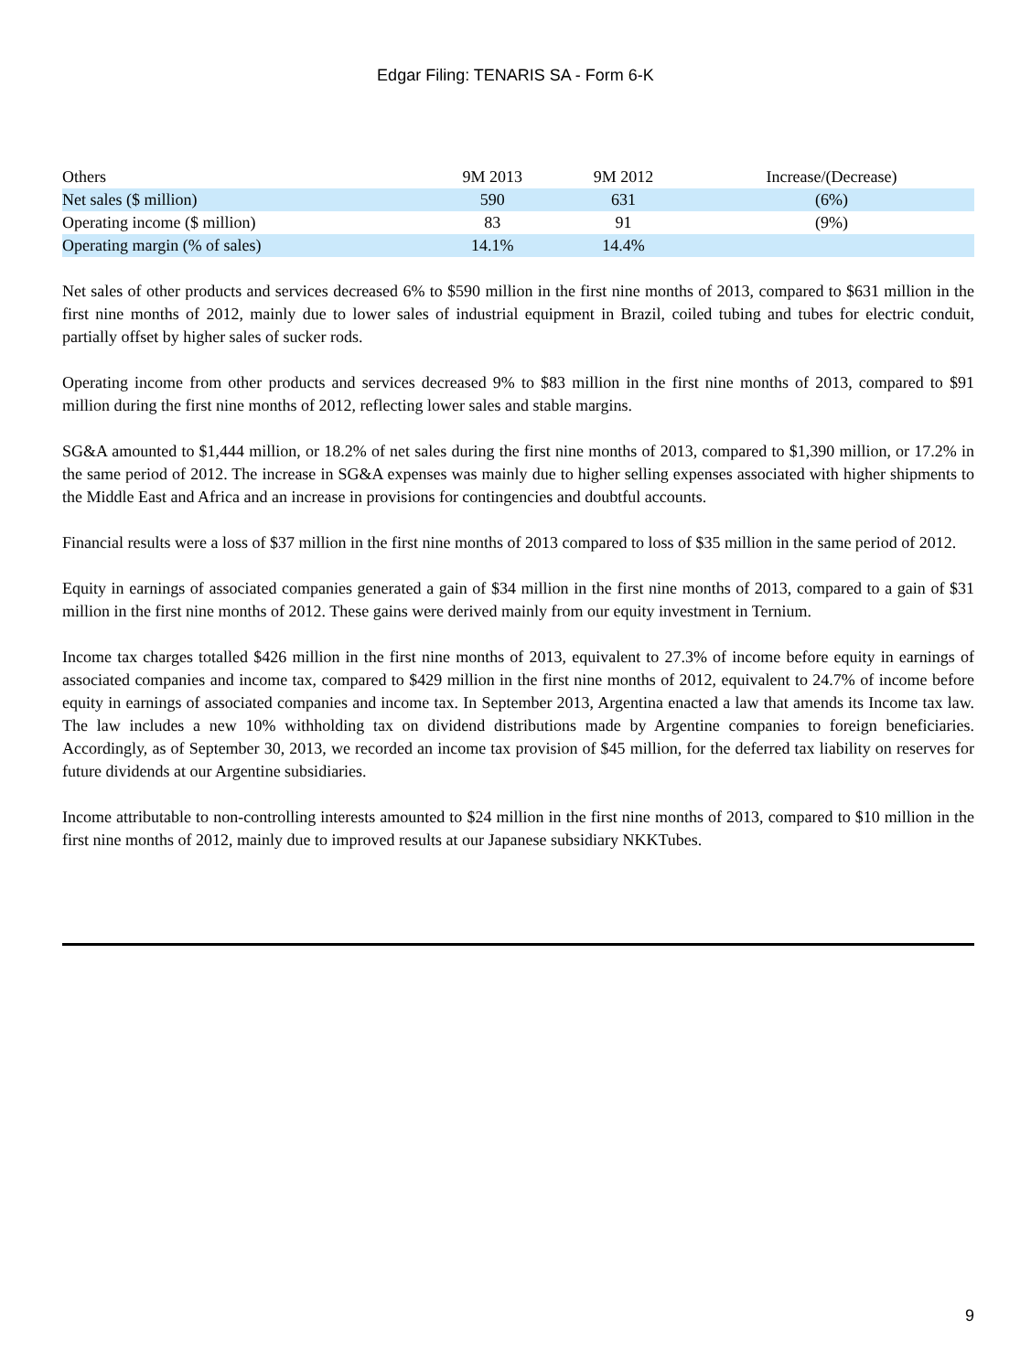Edgar Filing: TENARIS SA - Form 6-K
| Others | 9M 2013 | 9M 2012 | Increase/(Decrease) |
| --- | --- | --- | --- |
| Net sales ($ million) | 590 | 631 | (6%) |
| Operating income ($ million) | 83 | 91 | (9%) |
| Operating margin (% of sales) | 14.1% | 14.4% | |
Net sales of other products and services decreased 6% to $590 million in the first nine months of 2013, compared to $631 million in the first nine months of 2012, mainly due to lower sales of industrial equipment in Brazil, coiled tubing and tubes for electric conduit, partially offset by higher sales of sucker rods.
Operating income from other products and services decreased 9% to $83 million in the first nine months of 2013, compared to $91 million during the first nine months of 2012, reflecting lower sales and stable margins.
SG&A amounted to $1,444 million, or 18.2% of net sales during the first nine months of 2013, compared to $1,390 million, or 17.2% in the same period of 2012. The increase in SG&A expenses was mainly due to higher selling expenses associated with higher shipments to the Middle East and Africa and an increase in provisions for contingencies and doubtful accounts.
Financial results were a loss of $37 million in the first nine months of 2013 compared to loss of $35 million in the same period of 2012.
Equity in earnings of associated companies generated a gain of $34 million in the first nine months of 2013, compared to a gain of $31 million in the first nine months of 2012. These gains were derived mainly from our equity investment in Ternium.
Income tax charges totalled $426 million in the first nine months of 2013, equivalent to 27.3% of income before equity in earnings of associated companies and income tax, compared to $429 million in the first nine months of 2012, equivalent to 24.7% of income before equity in earnings of associated companies and income tax. In September 2013, Argentina enacted a law that amends its Income tax law. The law includes a new 10% withholding tax on dividend distributions made by Argentine companies to foreign beneficiaries. Accordingly, as of September 30, 2013, we recorded an income tax provision of $45 million, for the deferred tax liability on reserves for future dividends at our Argentine subsidiaries.
Income attributable to non-controlling interests amounted to $24 million in the first nine months of 2013, compared to $10 million in the first nine months of 2012, mainly due to improved results at our Japanese subsidiary NKKTubes.
9